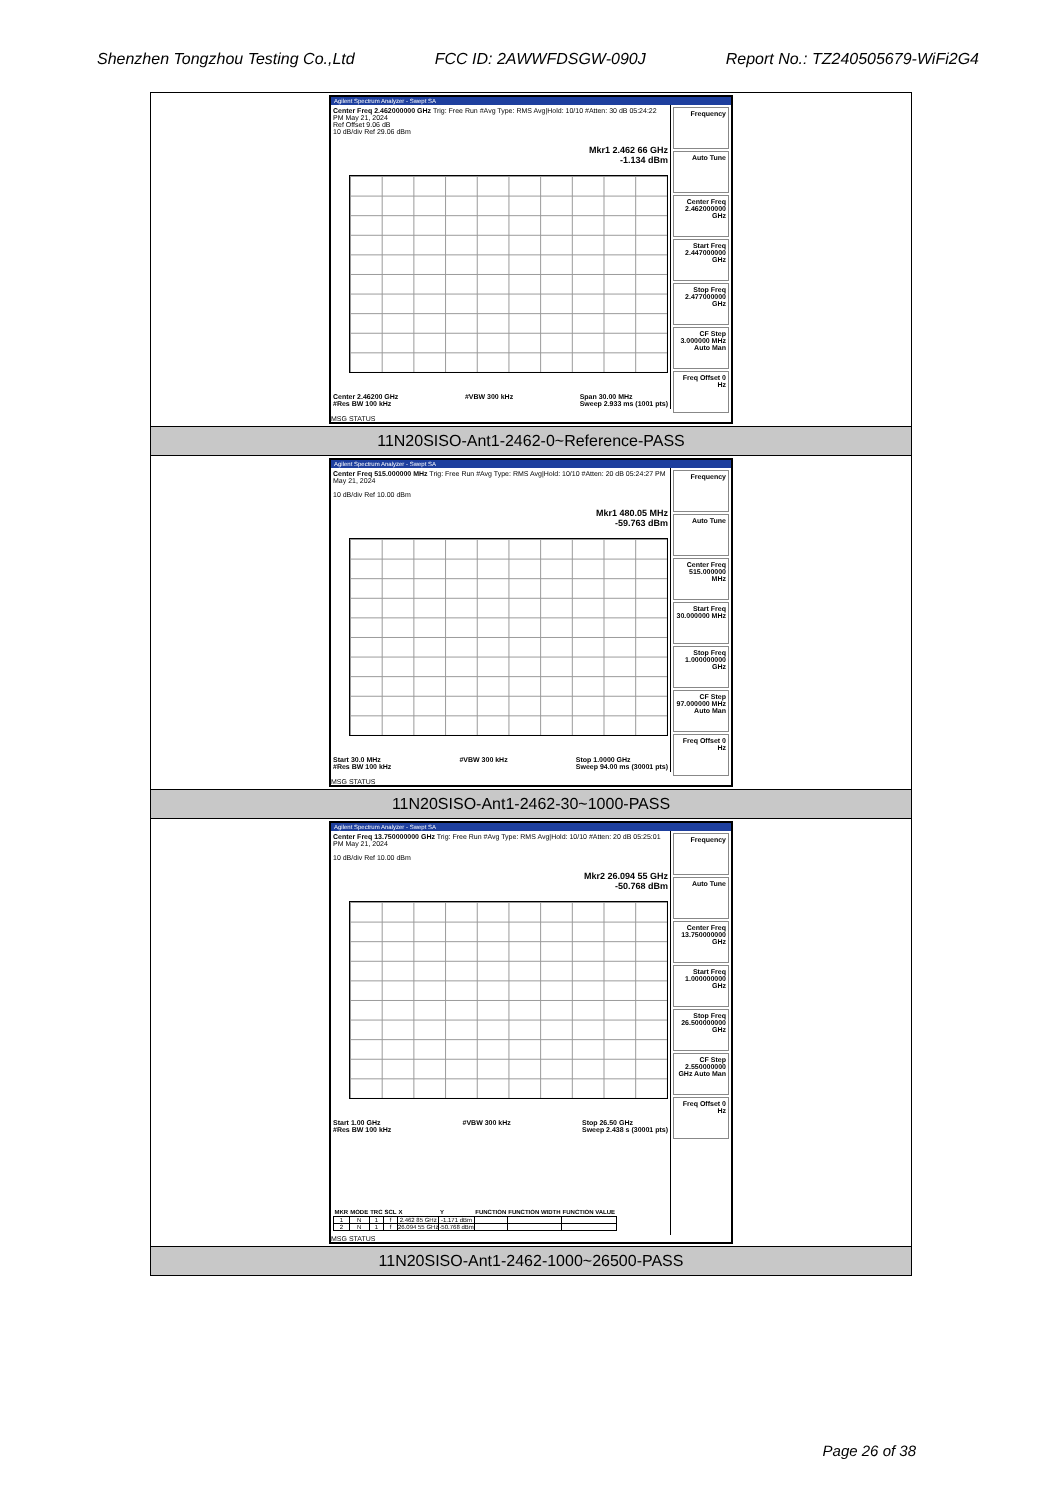Shenzhen Tongzhou Testing Co.,Ltd FCC ID: 2AWWFDSGW-090J Report No.: TZ240505679-WiFi2G4
| Agilent Spectrum Analyzer - Swept SA Center Freq 2.462000000 GHz Trig: Free Run #Avg Type: RMS Avg/Hold: 10/10 #Atten: 30 dB 05:24:22 PM May 21, 2024 Ref Offset 9.06 dB 10 dB/div Ref 29.06 dBm Mkr1 2.462 66 GHz -1.134 dBm Center 2.46200 GHz #Res BW 100 kHz #VBW 300 kHz Span 30.00 MHz Sweep 2.933 ms (1001 pts) Frequency Auto Tune Center Freq 2.462000000 GHz Start Freq 2.447000000 GHz Stop Freq 2.477000000 GHz CF Step 3.000000 MHz Auto Man Freq Offset 0 Hz MSG STATUS |
| 11N20SISO-Ant1-2462-0~Reference-PASS |
| Agilent Spectrum Analyzer - Swept SA Center Freq 515.000000 MHz Trig: Free Run #Avg Type: RMS Avg/Hold: 10/10 #Atten: 20 dB 05:24:27 PM May 21, 2024 10 dB/div Ref 10.00 dBm Mkr1 480.05 MHz -59.763 dBm Start 30.0 MHz #Res BW 100 kHz #VBW 300 kHz Stop 1.0000 GHz Sweep 94.00 ms (30001 pts) Frequency Auto Tune Center Freq 515.000000 MHz Start Freq 30.000000 MHz Stop Freq 1.000000000 GHz CF Step 97.000000 MHz Auto Man Freq Offset 0 Hz MSG STATUS |
| 11N20SISO-Ant1-2462-30~1000-PASS |
| Agilent Spectrum Analyzer - Swept SA Center Freq 13.750000000 GHz Trig: Free Run #Avg Type: RMS Avg/Hold: 10/10 #Atten: 20 dB 05:25:01 PM May 21, 2024 10 dB/div Ref 10.00 dBm Mkr2 26.094 55 GHz -50.768 dBm Start 1.00 GHz #Res BW 100 kHz #VBW 300 kHz Stop 26.50 GHz Sweep 2.438 s (30001 pts) / MKR / MODE / TRC / SCL / X / Y / FUNCTION / FUNCTION WIDTH / FUNCTION VALUE / / --- / --- / --- / --- / --- / --- / --- / --- / --- / / 1 / N / 1 / f / 2.462 85 GHz / -1.171 dBm / / / / / 2 / N / 1 / f / 26.094 55 GHz / -50.768 dBm / / / / Frequency Auto Tune Center Freq 13.750000000 GHz Start Freq 1.000000000 GHz Stop Freq 26.500000000 GHz CF Step 2.550000000 GHz Auto Man Freq Offset 0 Hz MSG STATUS |
| 11N20SISO-Ant1-2462-1000~26500-PASS |
Page 26 of 38